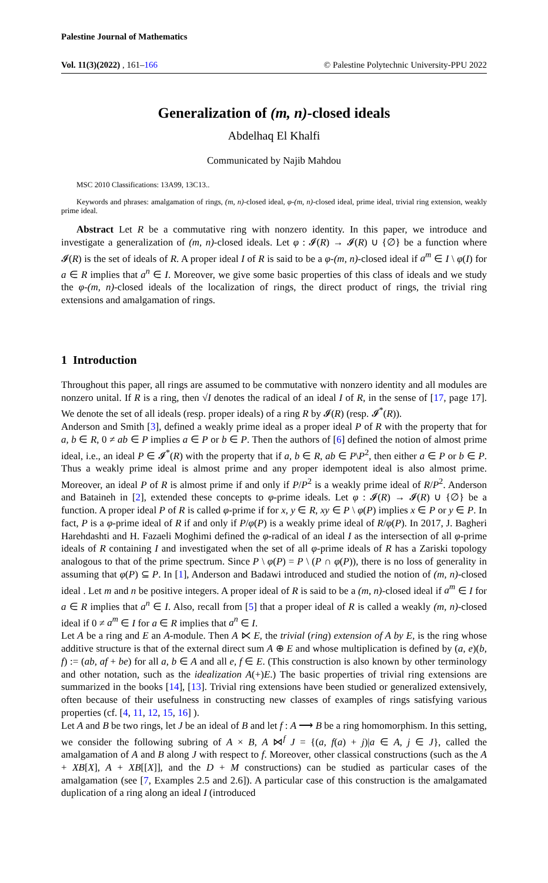Palestine Journal of Mathematics
Vol. 11(3)(2022) , 161–166 © Palestine Polytechnic University-PPU 2022
Generalization of (m, n)-closed ideals
Abdelhaq El Khalfi
Communicated by Najib Mahdou
MSC 2010 Classifications: 13A99, 13C13..
Keywords and phrases: amalgamation of rings, (m, n)-closed ideal, φ-(m, n)-closed ideal, prime ideal, trivial ring extension, weakly prime ideal.
Abstract Let R be a commutative ring with nonzero identity. In this paper, we introduce and investigate a generalization of (m, n)-closed ideals. Let φ : 𝓘(R) → 𝓘(R) ∪ {∅} be a function where 𝓘(R) is the set of ideals of R. A proper ideal I of R is said to be a φ-(m, n)-closed ideal if a<sup>m</sup> ∈ I \ φ(I) for a ∈ R implies that a<sup>n</sup> ∈ I. Moreover, we give some basic properties of this class of ideals and we study the φ-(m, n)-closed ideals of the localization of rings, the direct product of rings, the trivial ring extensions and amalgamation of rings.
1 Introduction
Throughout this paper, all rings are assumed to be commutative with nonzero identity and all modules are nonzero unital. If R is a ring, then √I denotes the radical of an ideal I of R, in the sense of [17, page 17]. We denote the set of all ideals (resp. proper ideals) of a ring R by 𝓘(R) (resp. 𝓘<sup>*</sup>(R)).
Anderson and Smith [3], defined a weakly prime ideal as a proper ideal P of R with the property that for a, b ∈ R, 0 ≠ ab ∈ P implies a ∈ P or b ∈ P. Then the authors of [6] defined the notion of almost prime ideal, i.e., an ideal P ∈ 𝓘<sup>*</sup>(R) with the property that if a, b ∈ R, ab ∈ P\P<sup>2</sup>, then either a ∈ P or b ∈ P. Thus a weakly prime ideal is almost prime and any proper idempotent ideal is also almost prime. Moreover, an ideal P of R is almost prime if and only if P/P<sup>2</sup> is a weakly prime ideal of R/P<sup>2</sup>. Anderson and Bataineh in [2], extended these concepts to φ-prime ideals. Let φ : 𝓘(R) → 𝓘(R) ∪ {∅} be a function. A proper ideal P of R is called φ-prime if for x, y ∈ R, xy ∈ P \ φ(P) implies x ∈ P or y ∈ P. In fact, P is a φ-prime ideal of R if and only if P/φ(P) is a weakly prime ideal of R/φ(P). In 2017, J. Bagheri Harehdashti and H. Fazaeli Moghimi defined the φ-radical of an ideal I as the intersection of all φ-prime ideals of R containing I and investigated when the set of all φ-prime ideals of R has a Zariski topology analogous to that of the prime spectrum. Since P \ φ(P) = P \ (P ∩ φ(P)), there is no loss of generality in assuming that φ(P) ⊆ P. In [1], Anderson and Badawi introduced and studied the notion of (m, n)-closed ideal . Let m and n be positive integers. A proper ideal of R is said to be a (m, n)-closed ideal if a<sup>m</sup> ∈ I for a ∈ R implies that a<sup>n</sup> ∈ I. Also, recall from [5] that a proper ideal of R is called a weakly (m, n)-closed ideal if 0 ≠ a<sup>m</sup> ∈ I for a ∈ R implies that a<sup>n</sup> ∈ I.
Let A be a ring and E an A-module. Then A ⋉ E, the trivial (ring) extension of A by E, is the ring whose additive structure is that of the external direct sum A ⊕ E and whose multiplication is defined by (a, e)(b, f) := (ab, af + be) for all a, b ∈ A and all e, f ∈ E. (This construction is also known by other terminology and other notation, such as the idealization A(+)E.) The basic properties of trivial ring extensions are summarized in the books [14], [13]. Trivial ring extensions have been studied or generalized extensively, often because of their usefulness in constructing new classes of examples of rings satisfying various properties (cf. [4, 11, 12, 15, 16] ).
Let A and B be two rings, let J be an ideal of B and let f : A ⟶ B be a ring homomorphism. In this setting, we consider the following subring of A × B, A ⋈<sup>f</sup> J = {(a, f(a) + j)|a ∈ A, j ∈ J}, called the amalgamation of A and B along J with respect to f. Moreover, other classical constructions (such as the A + XB[X], A + XB[[X]], and the D + M constructions) can be studied as particular cases of the amalgamation (see [7, Examples 2.5 and 2.6]). A particular case of this construction is the amalgamated duplication of a ring along an ideal I (introduced